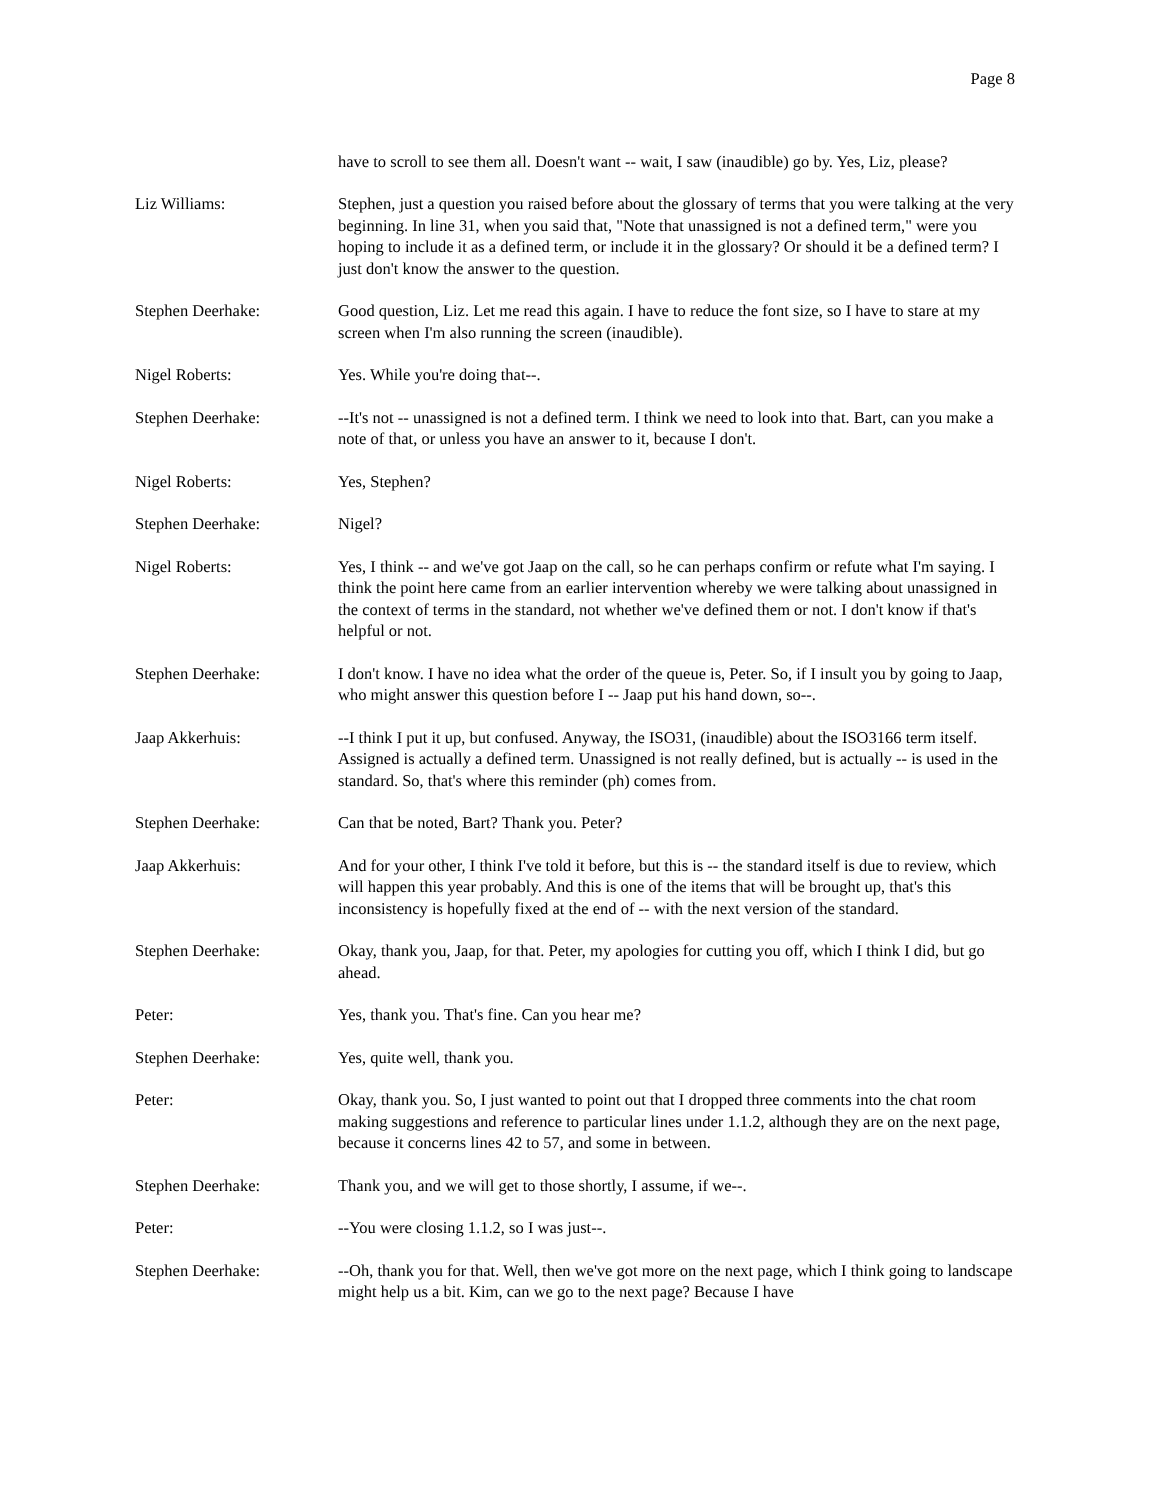Page 8
have to scroll to see them all. Doesn't want -- wait, I saw (inaudible) go by. Yes, Liz, please?
Liz Williams: Stephen, just a question you raised before about the glossary of terms that you were talking at the very beginning. In line 31, when you said that, "Note that unassigned is not a defined term," were you hoping to include it as a defined term, or include it in the glossary? Or should it be a defined term? I just don't know the answer to the question.
Stephen Deerhake: Good question, Liz. Let me read this again. I have to reduce the font size, so I have to stare at my screen when I'm also running the screen (inaudible).
Nigel Roberts: Yes. While you're doing that--.
Stephen Deerhake: --It's not -- unassigned is not a defined term. I think we need to look into that. Bart, can you make a note of that, or unless you have an answer to it, because I don't.
Nigel Roberts: Yes, Stephen?
Stephen Deerhake: Nigel?
Nigel Roberts: Yes, I think -- and we've got Jaap on the call, so he can perhaps confirm or refute what I'm saying. I think the point here came from an earlier intervention whereby we were talking about unassigned in the context of terms in the standard, not whether we've defined them or not. I don't know if that's helpful or not.
Stephen Deerhake: I don't know. I have no idea what the order of the queue is, Peter. So, if I insult you by going to Jaap, who might answer this question before I -- Jaap put his hand down, so--.
Jaap Akkerhuis: --I think I put it up, but confused. Anyway, the ISO31, (inaudible) about the ISO3166 term itself. Assigned is actually a defined term. Unassigned is not really defined, but is actually -- is used in the standard. So, that's where this reminder (ph) comes from.
Stephen Deerhake: Can that be noted, Bart? Thank you. Peter?
Jaap Akkerhuis: And for your other, I think I've told it before, but this is -- the standard itself is due to review, which will happen this year probably. And this is one of the items that will be brought up, that's this inconsistency is hopefully fixed at the end of -- with the next version of the standard.
Stephen Deerhake: Okay, thank you, Jaap, for that. Peter, my apologies for cutting you off, which I think I did, but go ahead.
Peter: Yes, thank you. That's fine. Can you hear me?
Stephen Deerhake: Yes, quite well, thank you.
Peter: Okay, thank you. So, I just wanted to point out that I dropped three comments into the chat room making suggestions and reference to particular lines under 1.1.2, although they are on the next page, because it concerns lines 42 to 57, and some in between.
Stephen Deerhake: Thank you, and we will get to those shortly, I assume, if we--.
Peter: --You were closing 1.1.2, so I was just--.
Stephen Deerhake: --Oh, thank you for that. Well, then we've got more on the next page, which I think going to landscape might help us a bit. Kim, can we go to the next page? Because I have